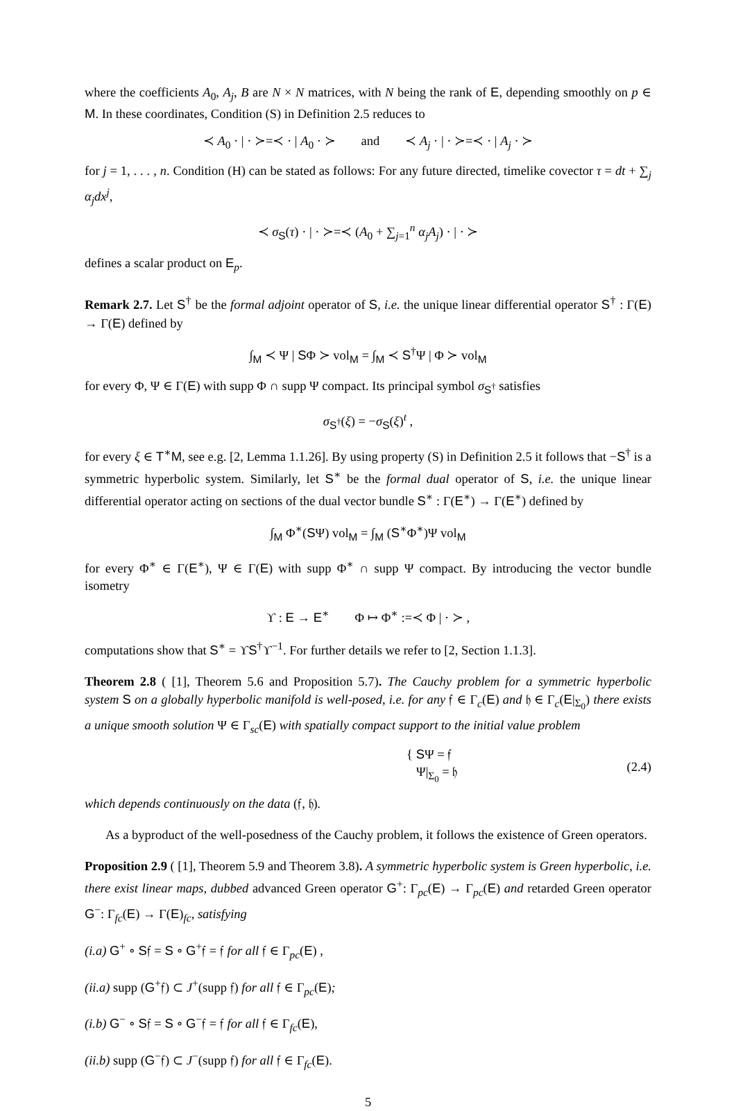where the coefficients A<sub>0</sub>, A<sub>j</sub>, B are N × N matrices, with N being the rank of E, depending smoothly on p ∈ M. In these coordinates, Condition (S) in Definition 2.5 reduces to
≺ A<sub>0</sub> · | · ≻=≺ · | A<sub>0</sub> · ≻ and ≺ A<sub>j</sub> · | · ≻=≺ · | A<sub>j</sub> · ≻
for j = 1, . . . , n. Condition (H) can be stated as follows: For any future directed, timelike covector τ = dt + ∑<sub>j</sub> α<sub>j</sub>dx<sup>j</sup>,
≺ σ<sub>S</sub>(τ) · | · ≻=≺ (A<sub>0</sub> + ∑<sub>j=1</sub><sup>n</sup> α<sub>j</sub>A<sub>j</sub>) · | · ≻
defines a scalar product on E<sub>p</sub>.
Remark 2.7. Let S<sup>†</sup> be the formal adjoint operator of S, i.e. the unique linear differential operator S<sup>†</sup> : Γ(E) → Γ(E) defined by
∫<sub>M</sub> ≺ Ψ | SΦ ≻ vol<sub>M</sub> = ∫<sub>M</sub> ≺ S<sup>†</sup>Ψ | Φ ≻ vol<sub>M</sub>
for every Φ, Ψ ∈ Γ(E) with supp Φ ∩ supp Ψ compact. Its principal symbol σ<sub>S<sup>†</sup></sub> satisfies
σ<sub>S<sup>†</sup></sub>(ξ) = −σ<sub>S</sub>(ξ)<sup>t</sup> ,
for every ξ ∈ T<sup>∗</sup>M, see e.g. [2, Lemma 1.1.26]. By using property (S) in Definition 2.5 it follows that −S<sup>†</sup> is a symmetric hyperbolic system. Similarly, let S<sup>∗</sup> be the formal dual operator of S, i.e. the unique linear differential operator acting on sections of the dual vector bundle S<sup>∗</sup> : Γ(E<sup>∗</sup>) → Γ(E<sup>∗</sup>) defined by
∫<sub>M</sub> Φ<sup>∗</sup>(SΨ) vol<sub>M</sub> = ∫<sub>M</sub> (S<sup>∗</sup>Φ<sup>∗</sup>)Ψ vol<sub>M</sub>
for every Φ<sup>∗</sup> ∈ Γ(E<sup>∗</sup>), Ψ ∈ Γ(E) with supp Φ<sup>∗</sup> ∩ supp Ψ compact. By introducing the vector bundle isometry
ϒ : E → E<sup>∗</sup> Φ ↦ Φ<sup>∗</sup> :=≺ Φ | · ≻ ,
computations show that S<sup>∗</sup> = ϒS<sup>†</sup>ϒ<sup>−1</sup>. For further details we refer to [2, Section 1.1.3].
Theorem 2.8 ( [1], Theorem 5.6 and Proposition 5.7). The Cauchy problem for a symmetric hyperbolic system S on a globally hyperbolic manifold is well-posed, i.e. for any 𝔣 ∈ Γ<sub>c</sub>(E) and 𝔥 ∈ Γ<sub>c</sub>(E|<sub>Σ<sub>0</sub></sub>) there exists a unique smooth solution Ψ ∈ Γ<sub>sc</sub>(E) with spatially compact support to the initial value problem
{ SΨ = 𝔣
Ψ|<sub>Σ<sub>0</sub></sub> = 𝔥 (2.4)
which depends continuously on the data (𝔣, 𝔥).
As a byproduct of the well-posedness of the Cauchy problem, it follows the existence of Green operators.
Proposition 2.9 ( [1], Theorem 5.9 and Theorem 3.8). A symmetric hyperbolic system is Green hyperbolic, i.e. there exist linear maps, dubbed advanced Green operator G<sup>+</sup>: Γ<sub>pc</sub>(E) → Γ<sub>pc</sub>(E) and retarded Green operator G<sup>−</sup>: Γ<sub>fc</sub>(E) → Γ(E)<sub>fc</sub>, satisfying
(i.a) G<sup>+</sup> ∘ S𝔣 = S ∘ G<sup>+</sup>𝔣 = 𝔣 for all 𝔣 ∈ Γ<sub>pc</sub>(E) ,
(ii.a) supp (G<sup>+</sup>𝔣) ⊂ J<sup>+</sup>(supp 𝔣) for all 𝔣 ∈ Γ<sub>pc</sub>(E);
(i.b) G<sup>−</sup> ∘ S𝔣 = S ∘ G<sup>−</sup>𝔣 = 𝔣 for all 𝔣 ∈ Γ<sub>fc</sub>(E),
(ii.b) supp (G<sup>−</sup>𝔣) ⊂ J<sup>−</sup>(supp 𝔣) for all 𝔣 ∈ Γ<sub>fc</sub>(E).
5